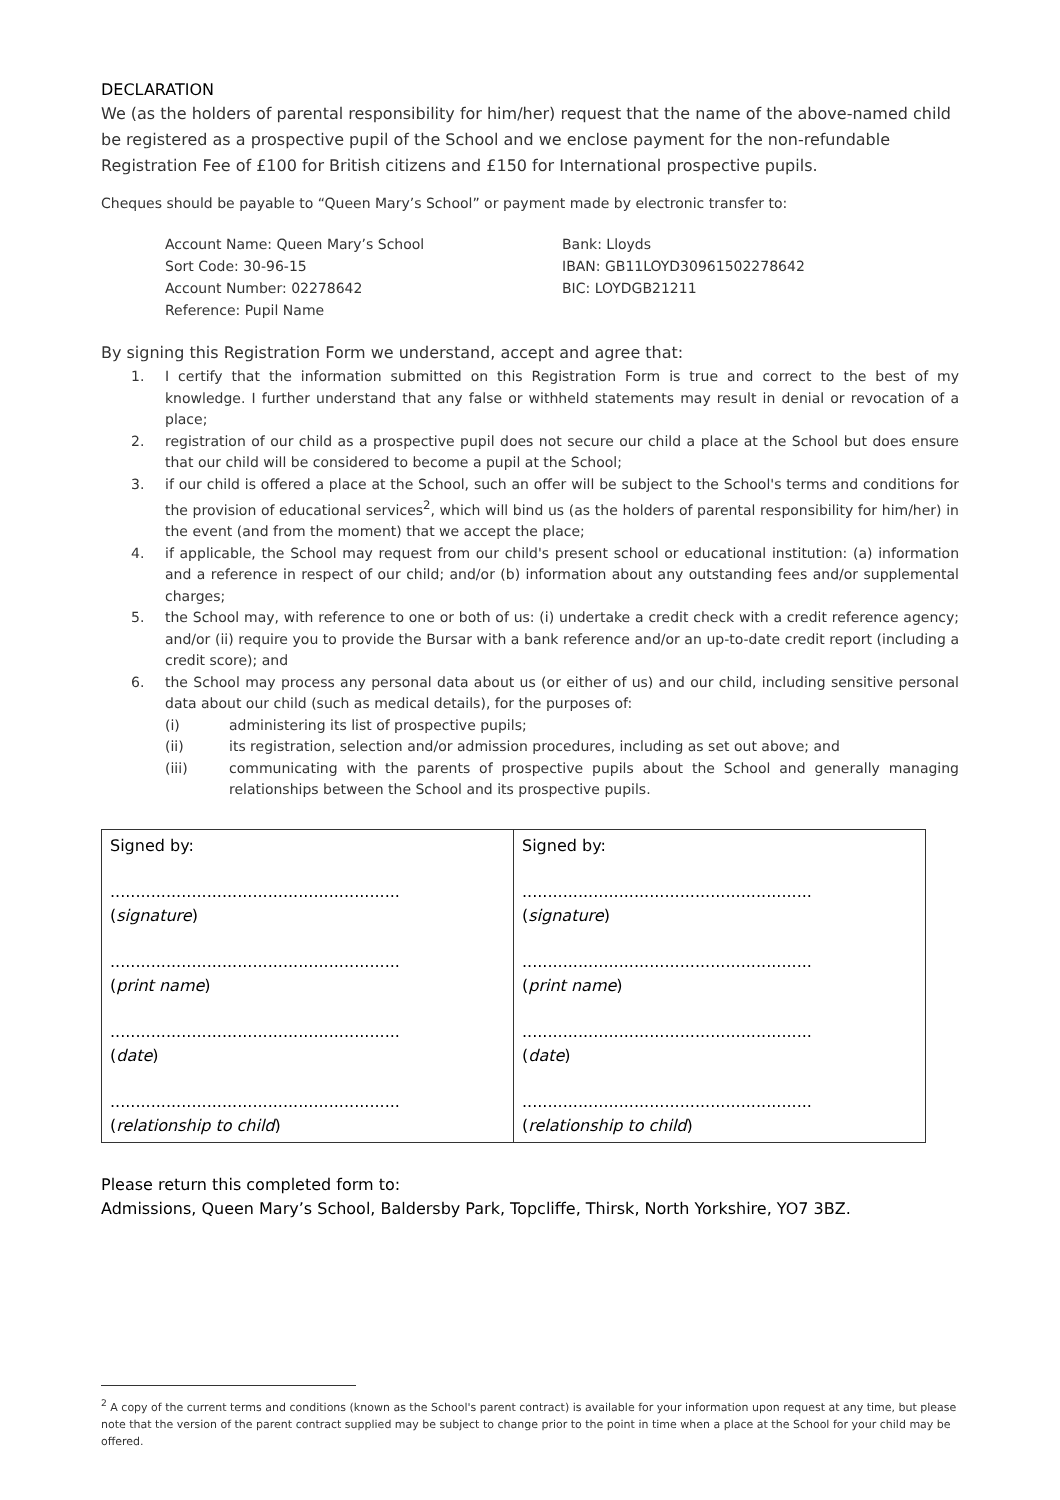DECLARATION
We (as the holders of parental responsibility for him/her) request that the name of the above-named child be registered as a prospective pupil of the School and we enclose payment for the non-refundable Registration Fee of £100 for British citizens and £150 for International prospective pupils.
Cheques should be payable to “Queen Mary’s School” or payment made by electronic transfer to:
Account Name: Queen Mary’s School
Sort Code: 30-96-15
Account Number: 02278642
Reference: Pupil Name
Bank: Lloyds
IBAN: GB11LOYD30961502278642
BIC: LOYDGB21211
By signing this Registration Form we understand, accept and agree that:
1. I certify that the information submitted on this Registration Form is true and correct to the best of my knowledge. I further understand that any false or withheld statements may result in denial or revocation of a place;
2. registration of our child as a prospective pupil does not secure our child a place at the School but does ensure that our child will be considered to become a pupil at the School;
3. if our child is offered a place at the School, such an offer will be subject to the School's terms and conditions for the provision of educational services<sup>2</sup>, which will bind us (as the holders of parental responsibility for him/her) in the event (and from the moment) that we accept the place;
4. if applicable, the School may request from our child's present school or educational institution: (a) information and a reference in respect of our child; and/or (b) information about any outstanding fees and/or supplemental charges;
5. the School may, with reference to one or both of us: (i) undertake a credit check with a credit reference agency; and/or (ii) require you to provide the Bursar with a bank reference and/or an up-to-date credit report (including a credit score); and
6. the School may process any personal data about us (or either of us) and our child, including sensitive personal data about our child (such as medical details), for the purposes of:
(i) administering its list of prospective pupils;
(ii) its registration, selection and/or admission procedures, including as set out above; and
(iii) communicating with the parents of prospective pupils about the School and generally managing relationships between the School and its prospective pupils.
| Signed by: ......................................................... ( signature ) ......................................................... ( print name ) ......................................................... ( date ) ......................................................... ( relationship to child ) | Signed by: ......................................................... ( signature ) ......................................................... ( print name ) ......................................................... ( date ) ......................................................... ( relationship to child ) |
Please return this completed form to:
Admissions, Queen Mary’s School, Baldersby Park, Topcliffe, Thirsk, North Yorkshire, YO7 3BZ.
<sup>2</sup> A copy of the current terms and conditions (known as the School's parent contract) is available for your information upon request at any time, but please note that the version of the parent contract supplied may be subject to change prior to the point in time when a place at the School for your child may be offered.